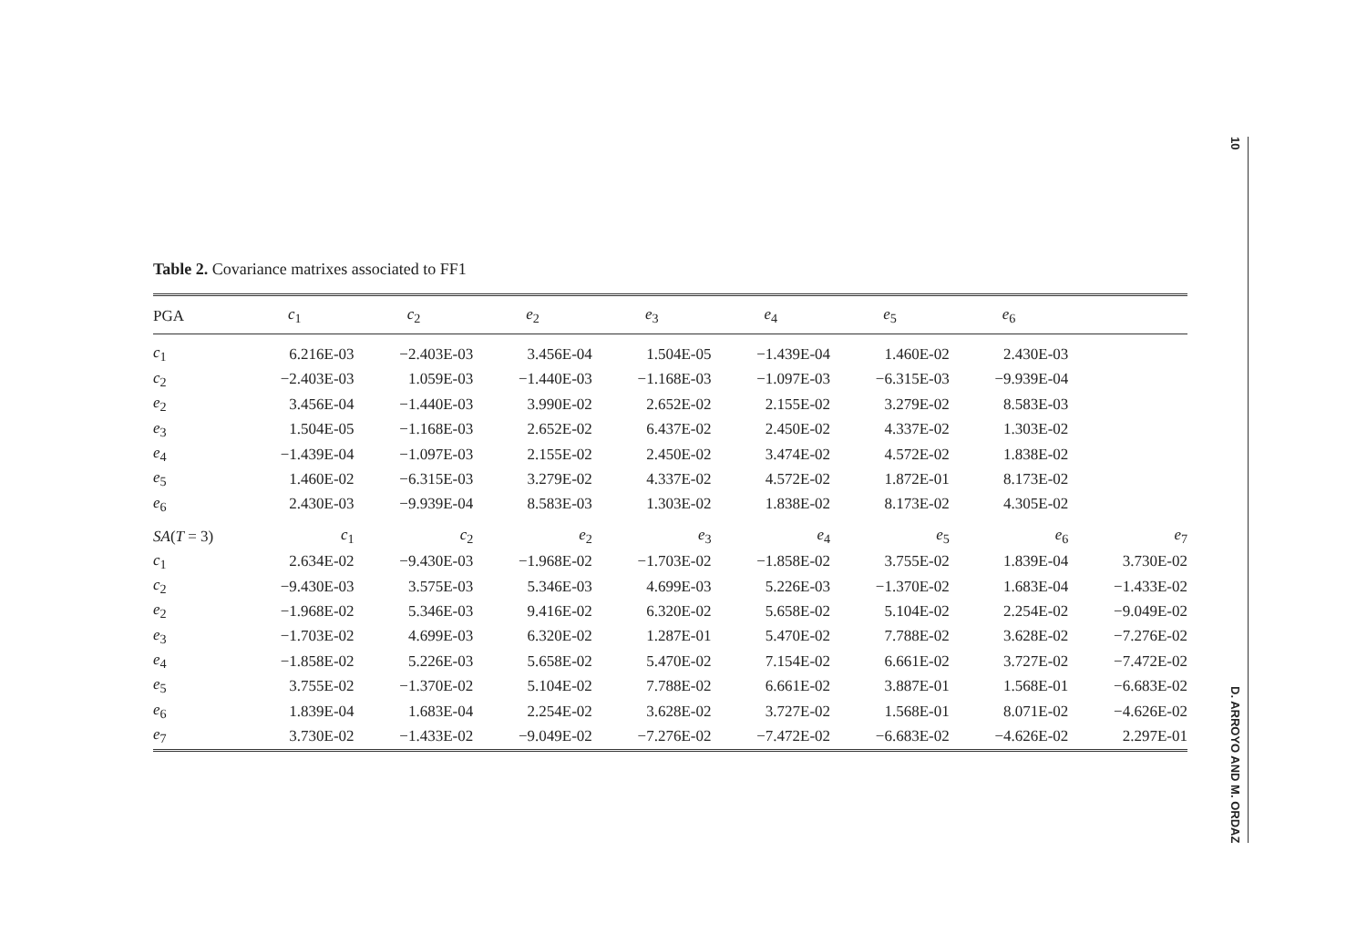Table 2. Covariance matrixes associated to FF1
| PGA | c<sub>1</sub> | c<sub>2</sub> | e<sub>2</sub> | e<sub>3</sub> | e<sub>4</sub> | e<sub>5</sub> | e<sub>6</sub> | |
| --- | --- | --- | --- | --- | --- | --- | --- | --- |
| c<sub>1</sub> | 6.216E-03 | −2.403E-03 | 3.456E-04 | 1.504E-05 | −1.439E-04 | 1.460E-02 | 2.430E-03 | |
| c<sub>2</sub> | −2.403E-03 | 1.059E-03 | −1.440E-03 | −1.168E-03 | −1.097E-03 | −6.315E-03 | −9.939E-04 | |
| e<sub>2</sub> | 3.456E-04 | −1.440E-03 | 3.990E-02 | 2.652E-02 | 2.155E-02 | 3.279E-02 | 8.583E-03 | |
| e<sub>3</sub> | 1.504E-05 | −1.168E-03 | 2.652E-02 | 6.437E-02 | 2.450E-02 | 4.337E-02 | 1.303E-02 | |
| e<sub>4</sub> | −1.439E-04 | −1.097E-03 | 2.155E-02 | 2.450E-02 | 3.474E-02 | 4.572E-02 | 1.838E-02 | |
| e<sub>5</sub> | 1.460E-02 | −6.315E-03 | 3.279E-02 | 4.337E-02 | 4.572E-02 | 1.872E-01 | 8.173E-02 | |
| e<sub>6</sub> | 2.430E-03 | −9.939E-04 | 8.583E-03 | 1.303E-02 | 1.838E-02 | 8.173E-02 | 4.305E-02 | |
| SA ( T = 3) | c<sub>1</sub> | c<sub>2</sub> | e<sub>2</sub> | e<sub>3</sub> | e<sub>4</sub> | e<sub>5</sub> | e<sub>6</sub> | e<sub>7</sub> |
| c<sub>1</sub> | 2.634E-02 | −9.430E-03 | −1.968E-02 | −1.703E-02 | −1.858E-02 | 3.755E-02 | 1.839E-04 | 3.730E-02 |
| c<sub>2</sub> | −9.430E-03 | 3.575E-03 | 5.346E-03 | 4.699E-03 | 5.226E-03 | −1.370E-02 | 1.683E-04 | −1.433E-02 |
| e<sub>2</sub> | −1.968E-02 | 5.346E-03 | 9.416E-02 | 6.320E-02 | 5.658E-02 | 5.104E-02 | 2.254E-02 | −9.049E-02 |
| e<sub>3</sub> | −1.703E-02 | 4.699E-03 | 6.320E-02 | 1.287E-01 | 5.470E-02 | 7.788E-02 | 3.628E-02 | −7.276E-02 |
| e<sub>4</sub> | −1.858E-02 | 5.226E-03 | 5.658E-02 | 5.470E-02 | 7.154E-02 | 6.661E-02 | 3.727E-02 | −7.472E-02 |
| e<sub>5</sub> | 3.755E-02 | −1.370E-02 | 5.104E-02 | 7.788E-02 | 6.661E-02 | 3.887E-01 | 1.568E-01 | −6.683E-02 |
| e<sub>6</sub> | 1.839E-04 | 1.683E-04 | 2.254E-02 | 3.628E-02 | 3.727E-02 | 1.568E-01 | 8.071E-02 | −4.626E-02 |
| e<sub>7</sub> | 3.730E-02 | −1.433E-02 | −9.049E-02 | −7.276E-02 | −7.472E-02 | −6.683E-02 | −4.626E-02 | 2.297E-01 |
10 D. ARROYO AND M. ORDAZ